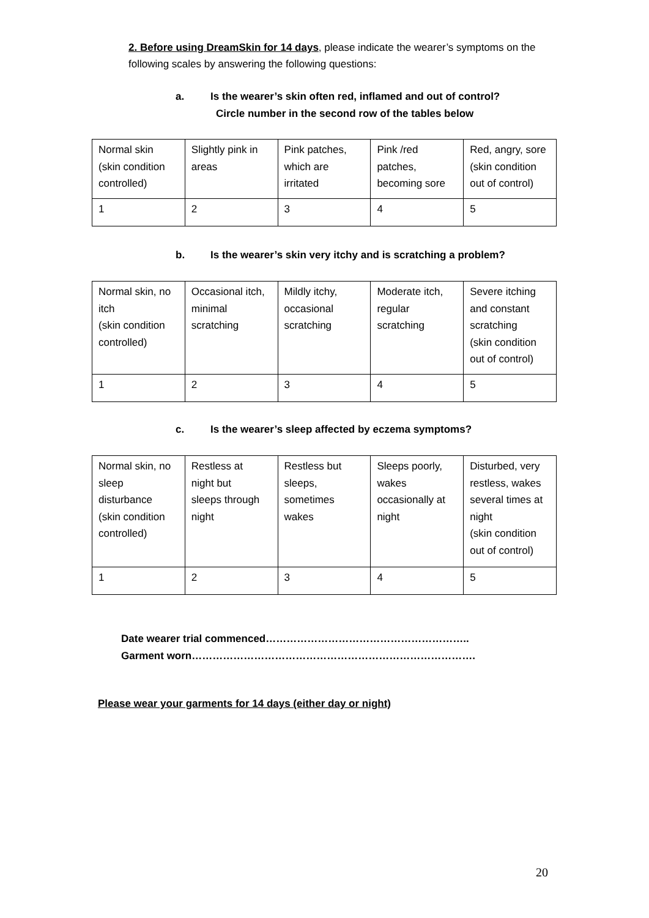2. Before using DreamSkin for 14 days, please indicate the wearer’s symptoms on the following scales by answering the following questions:
a. Is the wearer’s skin often red, inflamed and out of control?
Circle number in the second row of the tables below
| Normal skin (skin condition controlled) | Slightly pink in areas | Pink patches, which are irritated | Pink /red patches, becoming sore | Red, angry, sore (skin condition out of control) |
| 1 | 2 | 3 | 4 | 5 |
b. Is the wearer’s skin very itchy and is scratching a problem?
| Normal skin, no itch (skin condition controlled) | Occasional itch, minimal scratching | Mildly itchy, occasional scratching | Moderate itch, regular scratching | Severe itching and constant scratching (skin condition out of control) |
| 1 | 2 | 3 | 4 | 5 |
c. Is the wearer’s sleep affected by eczema symptoms?
| Normal skin, no sleep disturbance (skin condition controlled) | Restless at night but sleeps through night | Restless but sleeps, sometimes wakes | Sleeps poorly, wakes occasionally at night | Disturbed, very restless, wakes several times at night (skin condition out of control) |
| 1 | 2 | 3 | 4 | 5 |
Date wearer trial commenced…………………………………………………..
Garment worn……………………………………………………………………….
Please wear your garments for 14 days (either day or night)
20